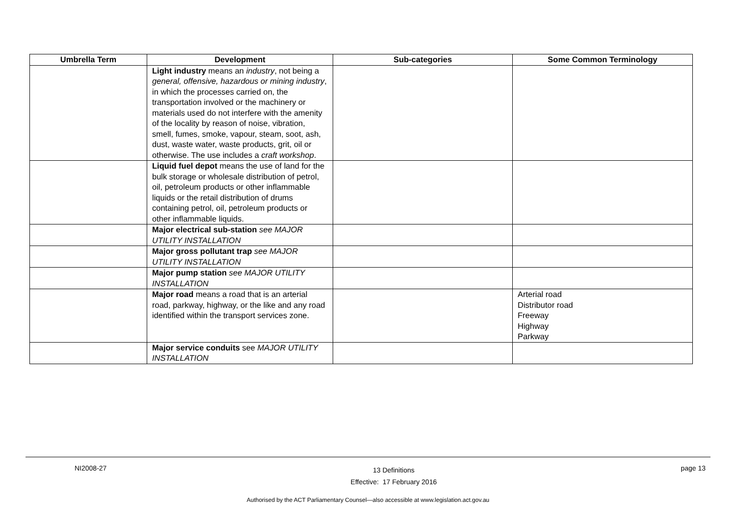| Umbrella Term | Development | Sub-categories | Some Common Terminology |
| --- | --- | --- | --- |
| | Light industry means an industry , not being a general, offensive, hazardous or mining industry , in which the processes carried on, the transportation involved or the machinery or materials used do not interfere with the amenity of the locality by reason of noise, vibration, smell, fumes, smoke, vapour, steam, soot, ash, dust, waste water, waste products, grit, oil or otherwise. The use includes a craft workshop . | | |
| | Liquid fuel depot means the use of land for the bulk storage or wholesale distribution of petrol, oil, petroleum products or other inflammable liquids or the retail distribution of drums containing petrol, oil, petroleum products or other inflammable liquids. | | |
| | Major electrical sub-station see MAJOR UTILITY INSTALLATION | | |
| | Major gross pollutant trap see MAJOR UTILITY INSTALLATION | | |
| | Major pump station see MAJOR UTILITY INSTALLATION | | |
| | Major road means a road that is an arterial road, parkway, highway, or the like and any road identified within the transport services zone. | | Arterial road Distributor road Freeway Highway Parkway |
| | Major service conduits see MAJOR UTILITY INSTALLATION | | |
NI2008-27 13 Definitions
Effective: 17 February 2016 page 13
Authorised by the ACT Parliamentary Counsel—also accessible at www.legislation.act.gov.au